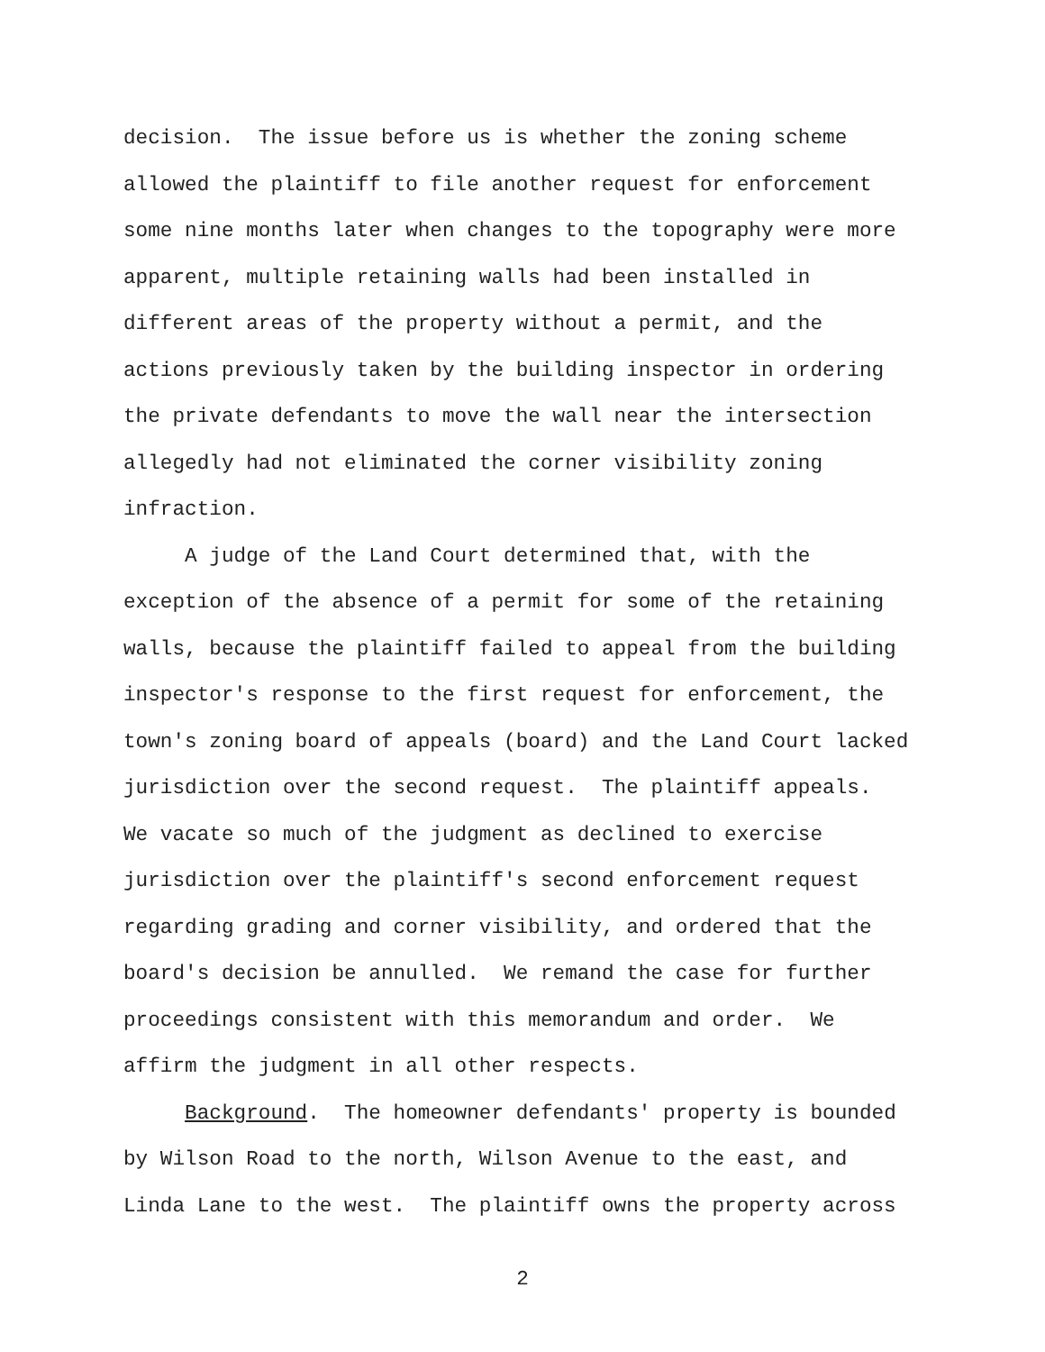decision. The issue before us is whether the zoning scheme allowed the plaintiff to file another request for enforcement some nine months later when changes to the topography were more apparent, multiple retaining walls had been installed in different areas of the property without a permit, and the actions previously taken by the building inspector in ordering the private defendants to move the wall near the intersection allegedly had not eliminated the corner visibility zoning infraction.
A judge of the Land Court determined that, with the exception of the absence of a permit for some of the retaining walls, because the plaintiff failed to appeal from the building inspector's response to the first request for enforcement, the town's zoning board of appeals (board) and the Land Court lacked jurisdiction over the second request. The plaintiff appeals. We vacate so much of the judgment as declined to exercise jurisdiction over the plaintiff's second enforcement request regarding grading and corner visibility, and ordered that the board's decision be annulled. We remand the case for further proceedings consistent with this memorandum and order. We affirm the judgment in all other respects.
Background. The homeowner defendants' property is bounded by Wilson Road to the north, Wilson Avenue to the east, and Linda Lane to the west. The plaintiff owns the property across
2